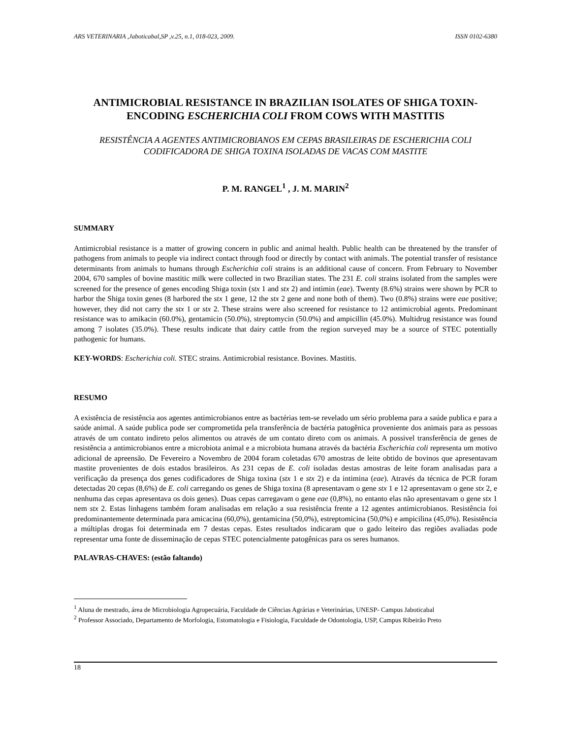ARS VETERINARIA ,Jaboticabal,SP ,v.25, n.1, 018-023, 2009. ISSN 0102-6380
ANTIMICROBIAL RESISTANCE IN BRAZILIAN ISOLATES OF SHIGA TOXIN-ENCODING ESCHERICHIA COLI FROM COWS WITH MASTITIS
RESISTÊNCIA A AGENTES ANTIMICROBIANOS EM CEPAS BRASILEIRAS DE ESCHERICHIA COLI CODIFICADORA DE SHIGA TOXINA ISOLADAS DE VACAS COM MASTITE
P. M. RANGEL<sup>1</sup> , J. M. MARIN<sup>2</sup>
SUMMARY
Antimicrobial resistance is a matter of growing concern in public and animal health. Public health can be threatened by the transfer of pathogens from animals to people via indirect contact through food or directly by contact with animals. The potential transfer of resistance determinants from animals to humans through Escherichia coli strains is an additional cause of concern. From February to November 2004, 670 samples of bovine mastitic milk were collected in two Brazilian states. The 231 E. coli strains isolated from the samples were screened for the presence of genes encoding Shiga toxin (stx 1 and stx 2) and intimin (eae). Twenty (8.6%) strains were shown by PCR to harbor the Shiga toxin genes (8 harbored the stx 1 gene, 12 the stx 2 gene and none both of them). Two (0.8%) strains were eae positive; however, they did not carry the stx 1 or stx 2. These strains were also screened for resistance to 12 antimicrobial agents. Predominant resistance was to amikacin (60.0%), gentamicin (50.0%), streptomycin (50.0%) and ampicillin (45.0%). Multidrug resistance was found among 7 isolates (35.0%). These results indicate that dairy cattle from the region surveyed may be a source of STEC potentially pathogenic for humans.
KEY-WORDS: Escherichia coli. STEC strains. Antimicrobial resistance. Bovines. Mastitis.
RESUMO
A existência de resistência aos agentes antimicrobianos entre as bactérias tem-se revelado um sério problema para a saúde publica e para a saúde animal. A saúde publica pode ser comprometida pela transferência de bactéria patogênica proveniente dos animais para as pessoas através de um contato indireto pelos alimentos ou através de um contato direto com os animais. A possivel transferência de genes de resistência a antimicrobianos entre a microbiota animal e a microbiota humana através da bactéria Escherichia coli representa um motivo adicional de apreensão. De Fevereiro a Novembro de 2004 foram coletadas 670 amostras de leite obtido de bovinos que apresentavam mastite provenientes de dois estados brasileiros. As 231 cepas de E. coli isoladas destas amostras de leite foram analisadas para a verificação da presença dos genes codificadores de Shiga toxina (stx 1 e stx 2) e da intimina (eae). Através da técnica de PCR foram detectadas 20 cepas (8,6%) de E. coli carregando os genes de Shiga toxina (8 apresentavam o gene stx 1 e 12 apresentavam o gene stx 2, e nenhuma das cepas apresentava os dois genes). Duas cepas carregavam o gene eae (0,8%), no entanto elas não apresentavam o gene stx 1 nem stx 2. Estas linhagens também foram analisadas em relação a sua resistência frente a 12 agentes antimicrobianos. Resistência foi predominantemente determinada para amicacina (60,0%), gentamicina (50,0%), estreptomicina (50,0%) e ampicilina (45,0%). Resistência a múltiplas drogas foi determinada em 7 destas cepas. Estes resultados indicaram que o gado leiteiro das regiões avaliadas pode representar uma fonte de disseminação de cepas STEC potencialmente patogênicas para os seres humanos.
PALAVRAS-CHAVES: (estão faltando)
<sup>1</sup> Aluna de mestrado, área de Microbiologia Agropecuária, Faculdade de Ciências Agrárias e Veterinárias, UNESP- Campus Jaboticabal
<sup>2</sup> Professor Associado, Departamento de Morfologia, Estomatologia e Fisiologia, Faculdade de Odontologia, USP, Campus Ribeirão Preto
18